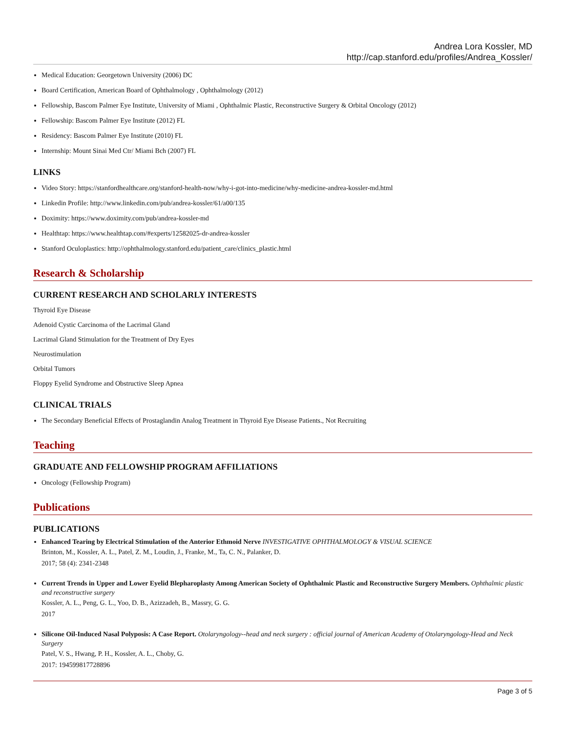Andrea Lora Kossler, MD
http://cap.stanford.edu/profiles/Andrea_Kossler/
Medical Education: Georgetown University (2006) DC
Board Certification, American Board of Ophthalmology , Ophthalmology (2012)
Fellowship, Bascom Palmer Eye Institute, University of Miami , Ophthalmic Plastic, Reconstructive Surgery & Orbital Oncology (2012)
Fellowship: Bascom Palmer Eye Institute (2012) FL
Residency: Bascom Palmer Eye Institute (2010) FL
Internship: Mount Sinai Med Ctr/ Miami Bch (2007) FL
LINKS
Video Story: https://stanfordhealthcare.org/stanford-health-now/why-i-got-into-medicine/why-medicine-andrea-kossler-md.html
Linkedin Profile: http://www.linkedin.com/pub/andrea-kossler/61/a00/135
Doximity: https://www.doximity.com/pub/andrea-kossler-md
Healthtap: https://www.healthtap.com/#experts/12582025-dr-andrea-kossler
Stanford Oculoplastics: http://ophthalmology.stanford.edu/patient_care/clinics_plastic.html
Research & Scholarship
CURRENT RESEARCH AND SCHOLARLY INTERESTS
Thyroid Eye Disease
Adenoid Cystic Carcinoma of the Lacrimal Gland
Lacrimal Gland Stimulation for the Treatment of Dry Eyes
Neurostimulation
Orbital Tumors
Floppy Eyelid Syndrome and Obstructive Sleep Apnea
CLINICAL TRIALS
The Secondary Beneficial Effects of Prostaglandin Analog Treatment in Thyroid Eye Disease Patients., Not Recruiting
Teaching
GRADUATE AND FELLOWSHIP PROGRAM AFFILIATIONS
Oncology (Fellowship Program)
Publications
PUBLICATIONS
Enhanced Tearing by Electrical Stimulation of the Anterior Ethmoid Nerve INVESTIGATIVE OPHTHALMOLOGY & VISUAL SCIENCE
Brinton, M., Kossler, A. L., Patel, Z. M., Loudin, J., Franke, M., Ta, C. N., Palanker, D.
2017; 58 (4): 2341-2348
Current Trends in Upper and Lower Eyelid Blepharoplasty Among American Society of Ophthalmic Plastic and Reconstructive Surgery Members. Ophthalmic plastic and reconstructive surgery
Kossler, A. L., Peng, G. L., Yoo, D. B., Azizzadeh, B., Massry, G. G.
2017
Silicone Oil-Induced Nasal Polyposis: A Case Report. Otolaryngology--head and neck surgery : official journal of American Academy of Otolaryngology-Head and Neck Surgery
Patel, V. S., Hwang, P. H., Kossler, A. L., Choby, G.
2017: 194599817728896
Page 3 of 5